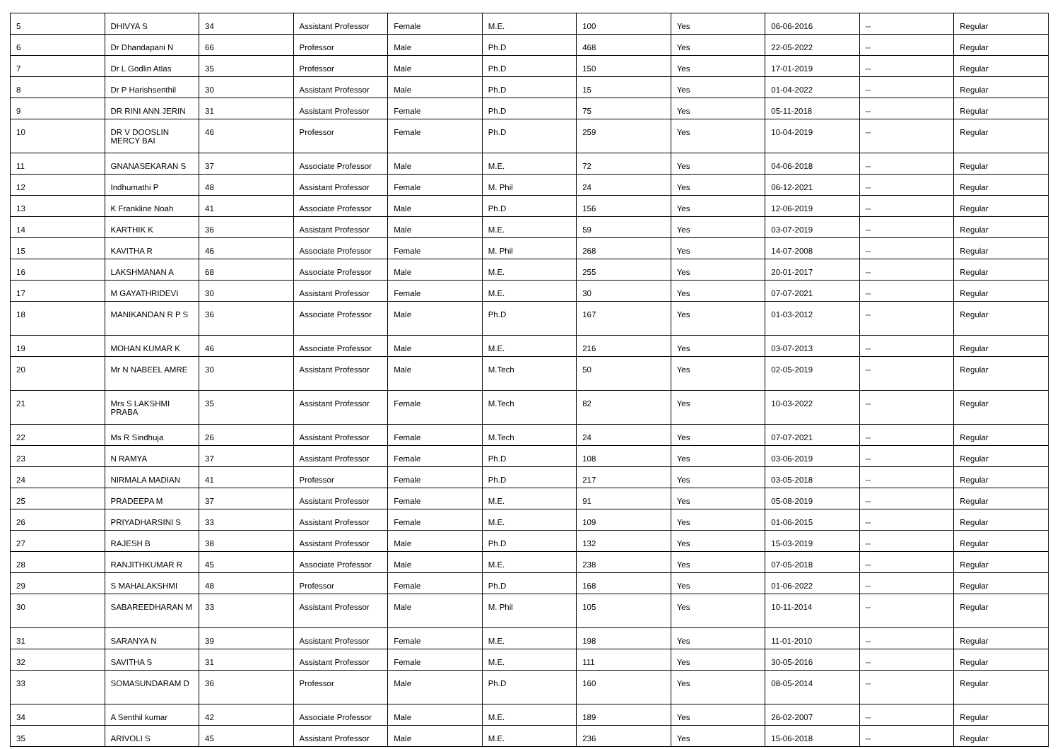| 5 | DHIVYA S | 34 | Assistant Professor | Female | M.E. | 100 | Yes | 06-06-2016 | -- | Regular |
| 6 | Dr Dhandapani N | 66 | Professor | Male | Ph.D | 468 | Yes | 22-05-2022 | -- | Regular |
| 7 | Dr L Godlin Atlas | 35 | Professor | Male | Ph.D | 150 | Yes | 17-01-2019 | -- | Regular |
| 8 | Dr P Harishsenthil | 30 | Assistant Professor | Male | Ph.D | 15 | Yes | 01-04-2022 | -- | Regular |
| 9 | DR RINI ANN JERIN | 31 | Assistant Professor | Female | Ph.D | 75 | Yes | 05-11-2018 | -- | Regular |
| 10 | DR V DOOSLIN MERCY BAI | 46 | Professor | Female | Ph.D | 259 | Yes | 10-04-2019 | -- | Regular |
| 11 | GNANASEKARAN S | 37 | Associate Professor | Male | M.E. | 72 | Yes | 04-06-2018 | -- | Regular |
| 12 | Indhumathi P | 48 | Assistant Professor | Female | M. Phil | 24 | Yes | 06-12-2021 | -- | Regular |
| 13 | K Frankline Noah | 41 | Associate Professor | Male | Ph.D | 156 | Yes | 12-06-2019 | -- | Regular |
| 14 | KARTHIK K | 36 | Assistant Professor | Male | M.E. | 59 | Yes | 03-07-2019 | -- | Regular |
| 15 | KAVITHA R | 46 | Associate Professor | Female | M. Phil | 268 | Yes | 14-07-2008 | -- | Regular |
| 16 | LAKSHMANAN A | 68 | Associate Professor | Male | M.E. | 255 | Yes | 20-01-2017 | -- | Regular |
| 17 | M GAYATHRIDEVI | 30 | Assistant Professor | Female | M.E. | 30 | Yes | 07-07-2021 | -- | Regular |
| 18 | MANIKANDAN R P S | 36 | Associate Professor | Male | Ph.D | 167 | Yes | 01-03-2012 | -- | Regular |
| 19 | MOHAN KUMAR K | 46 | Associate Professor | Male | M.E. | 216 | Yes | 03-07-2013 | -- | Regular |
| 20 | Mr N NABEEL AMRE | 30 | Assistant Professor | Male | M.Tech | 50 | Yes | 02-05-2019 | -- | Regular |
| 21 | Mrs S LAKSHMI PRABA | 35 | Assistant Professor | Female | M.Tech | 82 | Yes | 10-03-2022 | -- | Regular |
| 22 | Ms R Sindhuja | 26 | Assistant Professor | Female | M.Tech | 24 | Yes | 07-07-2021 | -- | Regular |
| 23 | N RAMYA | 37 | Assistant Professor | Female | Ph.D | 108 | Yes | 03-06-2019 | -- | Regular |
| 24 | NIRMALA MADIAN | 41 | Professor | Female | Ph.D | 217 | Yes | 03-05-2018 | -- | Regular |
| 25 | PRADEEPA M | 37 | Assistant Professor | Female | M.E. | 91 | Yes | 05-08-2019 | -- | Regular |
| 26 | PRIYADHARSINI S | 33 | Assistant Professor | Female | M.E. | 109 | Yes | 01-06-2015 | -- | Regular |
| 27 | RAJESH B | 38 | Assistant Professor | Male | Ph.D | 132 | Yes | 15-03-2019 | -- | Regular |
| 28 | RANJITHKUMAR R | 45 | Associate Professor | Male | M.E. | 238 | Yes | 07-05-2018 | -- | Regular |
| 29 | S MAHALAKSHMI | 48 | Professor | Female | Ph.D | 168 | Yes | 01-06-2022 | -- | Regular |
| 30 | SABAREEDHARAN M | 33 | Assistant Professor | Male | M. Phil | 105 | Yes | 10-11-2014 | -- | Regular |
| 31 | SARANYA N | 39 | Assistant Professor | Female | M.E. | 198 | Yes | 11-01-2010 | -- | Regular |
| 32 | SAVITHA S | 31 | Assistant Professor | Female | M.E. | 111 | Yes | 30-05-2016 | -- | Regular |
| 33 | SOMASUNDARAM D | 36 | Professor | Male | Ph.D | 160 | Yes | 08-05-2014 | -- | Regular |
| 34 | A Senthil kumar | 42 | Associate Professor | Male | M.E. | 189 | Yes | 26-02-2007 | -- | Regular |
| 35 | ARIVOLI S | 45 | Assistant Professor | Male | M.E. | 236 | Yes | 15-06-2018 | -- | Regular |